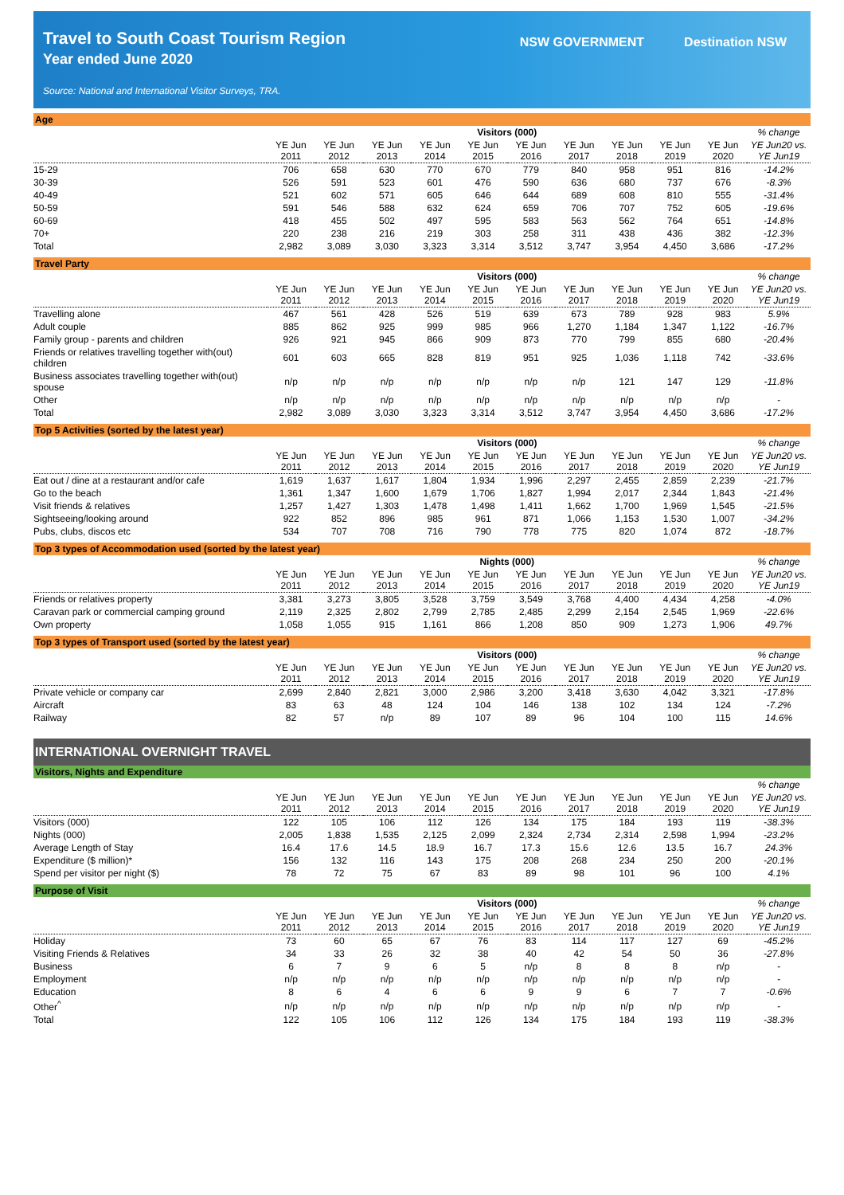Travel to South Coast Tourism Region
Year ended June 2020
Source: National and International Visitor Surveys, TRA.
NSW GOVERNMENT Destination NSW
Age
| | Visitors (000) | | | | | | | | | | % change |
| --- | --- | --- | --- | --- | --- | --- | --- | --- | --- | --- | --- |
| | YE Jun 2011 | YE Jun 2012 | YE Jun 2013 | YE Jun 2014 | YE Jun 2015 | YE Jun 2016 | YE Jun 2017 | YE Jun 2018 | YE Jun 2019 | YE Jun 2020 | YE Jun20 vs. YE Jun19 |
| 15-29 | 706 | 658 | 630 | 770 | 670 | 779 | 840 | 958 | 951 | 816 | -14.2% |
| 30-39 | 526 | 591 | 523 | 601 | 476 | 590 | 636 | 680 | 737 | 676 | -8.3% |
| 40-49 | 521 | 602 | 571 | 605 | 646 | 644 | 689 | 608 | 810 | 555 | -31.4% |
| 50-59 | 591 | 546 | 588 | 632 | 624 | 659 | 706 | 707 | 752 | 605 | -19.6% |
| 60-69 | 418 | 455 | 502 | 497 | 595 | 583 | 563 | 562 | 764 | 651 | -14.8% |
| 70+ | 220 | 238 | 216 | 219 | 303 | 258 | 311 | 438 | 436 | 382 | -12.3% |
| Total | 2,982 | 3,089 | 3,030 | 3,323 | 3,314 | 3,512 | 3,747 | 3,954 | 4,450 | 3,686 | -17.2% |
Travel Party
| | Visitors (000) | | | | | | | | | | % change |
| --- | --- | --- | --- | --- | --- | --- | --- | --- | --- | --- | --- |
| | YE Jun 2011 | YE Jun 2012 | YE Jun 2013 | YE Jun 2014 | YE Jun 2015 | YE Jun 2016 | YE Jun 2017 | YE Jun 2018 | YE Jun 2019 | YE Jun 2020 | YE Jun20 vs. YE Jun19 |
| Travelling alone | 467 | 561 | 428 | 526 | 519 | 639 | 673 | 789 | 928 | 983 | 5.9% |
| Adult couple | 885 | 862 | 925 | 999 | 985 | 966 | 1,270 | 1,184 | 1,347 | 1,122 | -16.7% |
| Family group - parents and children | 926 | 921 | 945 | 866 | 909 | 873 | 770 | 799 | 855 | 680 | -20.4% |
| Friends or relatives travelling together with(out) children | 601 | 603 | 665 | 828 | 819 | 951 | 925 | 1,036 | 1,118 | 742 | -33.6% |
| Business associates travelling together with(out) spouse | n/p | n/p | n/p | n/p | n/p | n/p | n/p | 121 | 147 | 129 | -11.8% |
| Other | n/p | n/p | n/p | n/p | n/p | n/p | n/p | n/p | n/p | n/p | - |
| Total | 2,982 | 3,089 | 3,030 | 3,323 | 3,314 | 3,512 | 3,747 | 3,954 | 4,450 | 3,686 | -17.2% |
Top 5 Activities (sorted by the latest year)
| | Visitors (000) | | | | | | | | | | % change |
| --- | --- | --- | --- | --- | --- | --- | --- | --- | --- | --- | --- |
| | YE Jun 2011 | YE Jun 2012 | YE Jun 2013 | YE Jun 2014 | YE Jun 2015 | YE Jun 2016 | YE Jun 2017 | YE Jun 2018 | YE Jun 2019 | YE Jun 2020 | YE Jun20 vs. YE Jun19 |
| Eat out / dine at a restaurant and/or cafe | 1,619 | 1,637 | 1,617 | 1,804 | 1,934 | 1,996 | 2,297 | 2,455 | 2,859 | 2,239 | -21.7% |
| Go to the beach | 1,361 | 1,347 | 1,600 | 1,679 | 1,706 | 1,827 | 1,994 | 2,017 | 2,344 | 1,843 | -21.4% |
| Visit friends & relatives | 1,257 | 1,427 | 1,303 | 1,478 | 1,498 | 1,411 | 1,662 | 1,700 | 1,969 | 1,545 | -21.5% |
| Sightseeing/looking around | 922 | 852 | 896 | 985 | 961 | 871 | 1,066 | 1,153 | 1,530 | 1,007 | -34.2% |
| Pubs, clubs, discos etc | 534 | 707 | 708 | 716 | 790 | 778 | 775 | 820 | 1,074 | 872 | -18.7% |
Top 3 types of Accommodation used (sorted by the latest year)
| | Nights (000) | | | | | | | | | | % change |
| --- | --- | --- | --- | --- | --- | --- | --- | --- | --- | --- | --- |
| | YE Jun 2011 | YE Jun 2012 | YE Jun 2013 | YE Jun 2014 | YE Jun 2015 | YE Jun 2016 | YE Jun 2017 | YE Jun 2018 | YE Jun 2019 | YE Jun 2020 | YE Jun20 vs. YE Jun19 |
| Friends or relatives property | 3,381 | 3,273 | 3,805 | 3,528 | 3,759 | 3,549 | 3,768 | 4,400 | 4,434 | 4,258 | -4.0% |
| Caravan park or commercial camping ground | 2,119 | 2,325 | 2,802 | 2,799 | 2,785 | 2,485 | 2,299 | 2,154 | 2,545 | 1,969 | -22.6% |
| Own property | 1,058 | 1,055 | 915 | 1,161 | 866 | 1,208 | 850 | 909 | 1,273 | 1,906 | 49.7% |
Top 3 types of Transport used (sorted by the latest year)
| | Visitors (000) | | | | | | | | | | % change |
| --- | --- | --- | --- | --- | --- | --- | --- | --- | --- | --- | --- |
| | YE Jun 2011 | YE Jun 2012 | YE Jun 2013 | YE Jun 2014 | YE Jun 2015 | YE Jun 2016 | YE Jun 2017 | YE Jun 2018 | YE Jun 2019 | YE Jun 2020 | YE Jun20 vs. YE Jun19 |
| Private vehicle or company car | 2,699 | 2,840 | 2,821 | 3,000 | 2,986 | 3,200 | 3,418 | 3,630 | 4,042 | 3,321 | -17.8% |
| Aircraft | 83 | 63 | 48 | 124 | 104 | 146 | 138 | 102 | 134 | 124 | -7.2% |
| Railway | 82 | 57 | n/p | 89 | 107 | 89 | 96 | 104 | 100 | 115 | 14.6% |
INTERNATIONAL OVERNIGHT TRAVEL
Visitors, Nights and Expenditure
| | | | | | | | | | | | % change |
| --- | --- | --- | --- | --- | --- | --- | --- | --- | --- | --- | --- |
| | YE Jun 2011 | YE Jun 2012 | YE Jun 2013 | YE Jun 2014 | YE Jun 2015 | YE Jun 2016 | YE Jun 2017 | YE Jun 2018 | YE Jun 2019 | YE Jun 2020 | YE Jun20 vs. YE Jun19 |
| Visitors (000) | 122 | 105 | 106 | 112 | 126 | 134 | 175 | 184 | 193 | 119 | -38.3% |
| Nights (000) | 2,005 | 1,838 | 1,535 | 2,125 | 2,099 | 2,324 | 2,734 | 2,314 | 2,598 | 1,994 | -23.2% |
| Average Length of Stay | 16.4 | 17.6 | 14.5 | 18.9 | 16.7 | 17.3 | 15.6 | 12.6 | 13.5 | 16.7 | 24.3% |
| Expenditure ($ million)* | 156 | 132 | 116 | 143 | 175 | 208 | 268 | 234 | 250 | 200 | -20.1% |
| Spend per visitor per night ($) | 78 | 72 | 75 | 67 | 83 | 89 | 98 | 101 | 96 | 100 | 4.1% |
Purpose of Visit
| | Visitors (000) | | | | | | | | | | % change |
| --- | --- | --- | --- | --- | --- | --- | --- | --- | --- | --- | --- |
| | YE Jun 2011 | YE Jun 2012 | YE Jun 2013 | YE Jun 2014 | YE Jun 2015 | YE Jun 2016 | YE Jun 2017 | YE Jun 2018 | YE Jun 2019 | YE Jun 2020 | YE Jun20 vs. YE Jun19 |
| Holiday | 73 | 60 | 65 | 67 | 76 | 83 | 114 | 117 | 127 | 69 | -45.2% |
| Visiting Friends & Relatives | 34 | 33 | 26 | 32 | 38 | 40 | 42 | 54 | 50 | 36 | -27.8% |
| Business | 6 | 7 | 9 | 6 | 5 | n/p | 8 | 8 | 8 | n/p | - |
| Employment | n/p | n/p | n/p | n/p | n/p | n/p | n/p | n/p | n/p | n/p | - |
| Education | 8 | 6 | 4 | 6 | 6 | 9 | 9 | 6 | 7 | 7 | -0.6% |
| Other<sup>^</sup> | n/p | n/p | n/p | n/p | n/p | n/p | n/p | n/p | n/p | n/p | - |
| Total | 122 | 105 | 106 | 112 | 126 | 134 | 175 | 184 | 193 | 119 | -38.3% |